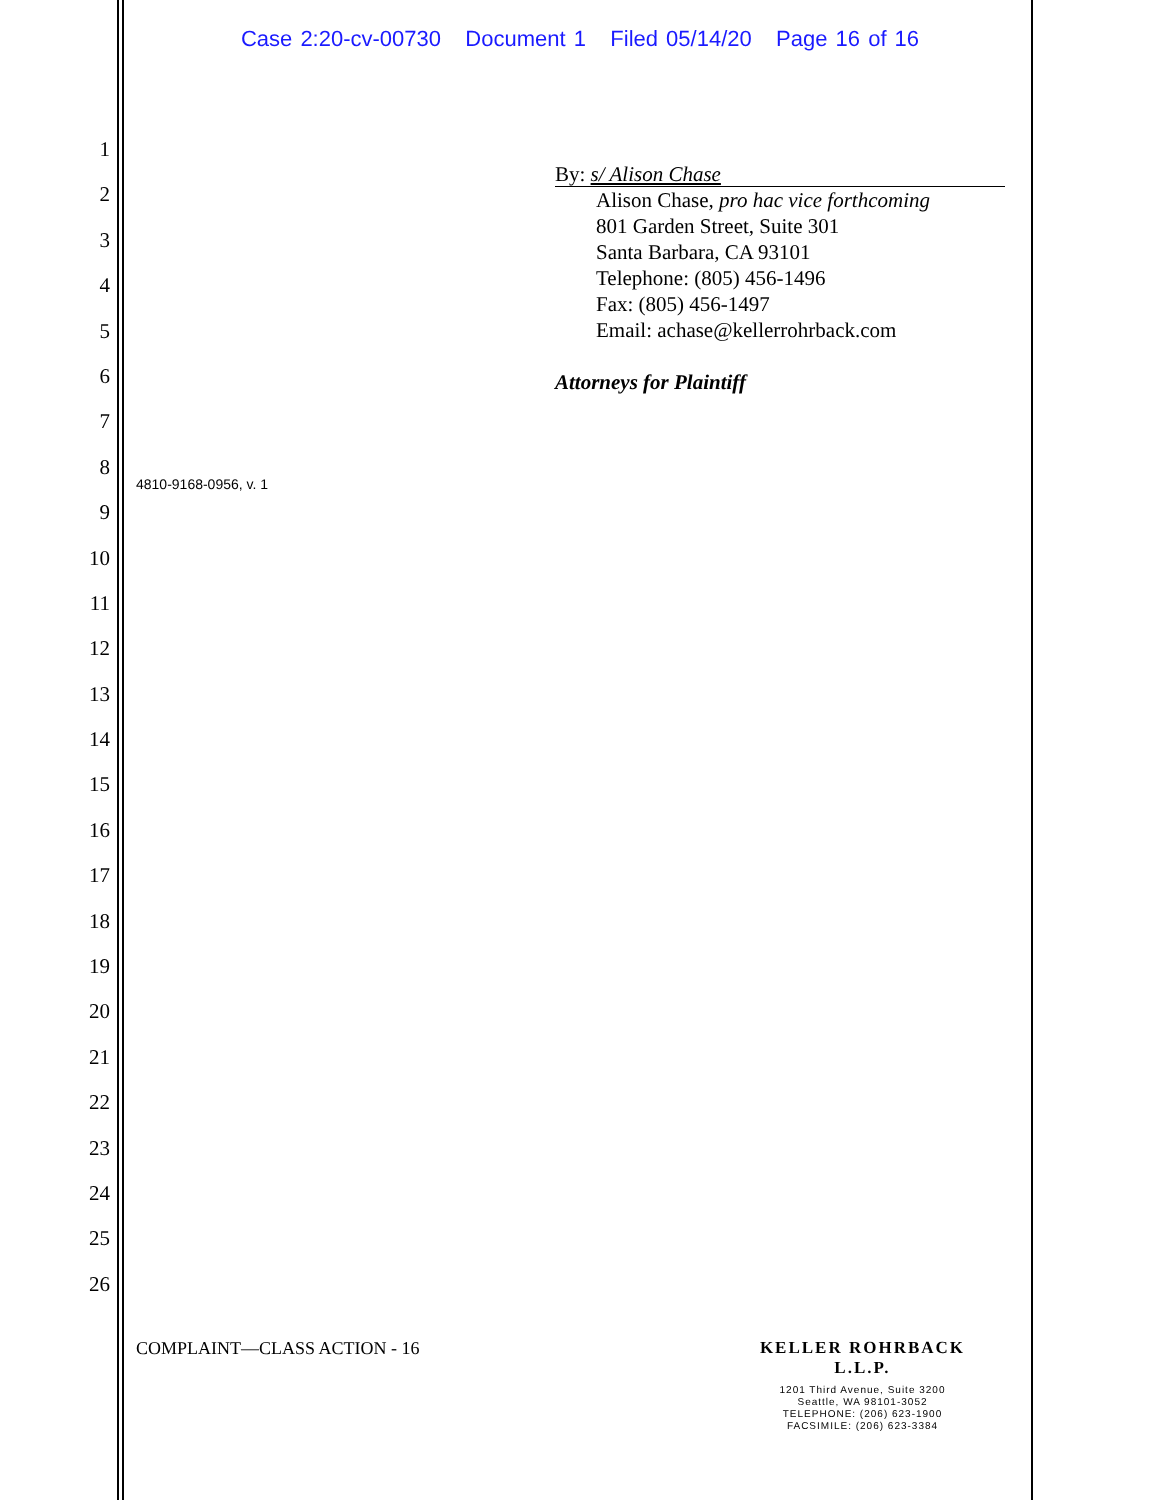Case 2:20-cv-00730 Document 1 Filed 05/14/20 Page 16 of 16
1
2
3
4
5
6
7
8
9
10
11
12
13
14
15
16
17
18
19
20
21
22
23
24
25
26
By: s/ Alison Chase
Alison Chase, pro hac vice forthcoming
801 Garden Street, Suite 301
Santa Barbara, CA 93101
Telephone: (805) 456-1496
Fax: (805) 456-1497
Email: achase@kellerrohrback.com
Attorneys for Plaintiff
4810-9168-0956, v. 1
COMPLAINT—CLASS ACTION - 16
KELLER ROHRBACK L.L.P.
1201 Third Avenue, Suite 3200
Seattle, WA 98101-3052
TELEPHONE: (206) 623-1900
FACSIMILE: (206) 623-3384